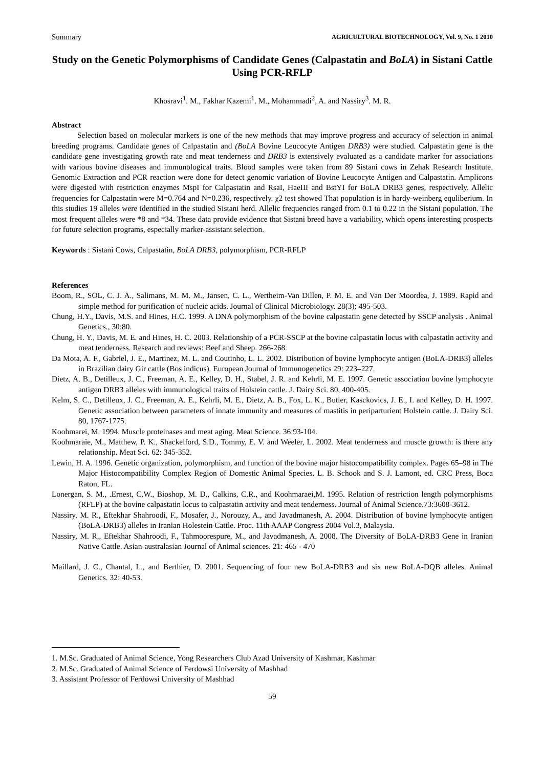Summary AGRICULTURAL BIOTECHNOLOGY, Vol. 9, No. 1 2010
Study on the Genetic Polymorphisms of Candidate Genes (Calpastatin and BoLA) in Sistani Cattle Using PCR-RFLP
Khosravi<sup>1</sup>. M., Fakhar Kazemi<sup>1</sup>. M., Mohammadi<sup>2</sup>, A. and Nassiry<sup>3</sup>. M. R.
Abstract
Selection based on molecular markers is one of the new methods that may improve progress and accuracy of selection in animal breeding programs. Candidate genes of Calpastatin and (BoLA Bovine Leucocyte Antigen DRB3) were studied. Calpastatin gene is the candidate gene investigating growth rate and meat tenderness and DRB3 is extensively evaluated as a candidate marker for associations with various bovine diseases and immunological traits. Blood samples were taken from 89 Sistani cows in Zehak Research Institute. Genomic Extraction and PCR reaction were done for detect genomic variation of Bovine Leucocyte Antigen and Calpastatin. Amplicons were digested with restriction enzymes MspI for Calpastatin and RsaI, HaeIII and BstYI for BoLA DRB3 genes, respectively. Allelic frequencies for Calpastatin were M=0.764 and N=0.236, respectively. χ2 test showed That population is in hardy-weinberg equliberium. In this studies 19 alleles were identified in the studied Sistani herd. Allelic frequencies ranged from 0.1 to 0.22 in the Sistani population. The most frequent alleles were *8 and *34. These data provide evidence that Sistani breed have a variability, which opens interesting prospects for future selection programs, especially marker-assistant selection.
Keywords : Sistani Cows, Calpastatin, BoLA DRB3, polymorphism, PCR-RFLP
References
Boom, R., SOL, C. J. A., Salimans, M. M. M., Jansen, C. L., Wertheim-Van Dillen, P. M. E. and Van Der Moordea, J. 1989. Rapid and simple method for purification of nucleic acids. Journal of Clinical Microbiology. 28(3): 495-503.
Chung, H.Y., Davis, M.S. and Hines, H.C. 1999. A DNA polymorphism of the bovine calpastatin gene detected by SSCP analysis . Animal Genetics., 30:80.
Chung, H. Y., Davis, M. E. and Hines, H. C. 2003. Relationship of a PCR-SSCP at the bovine calpastatin locus with calpastatin activity and meat tenderness. Research and reviews: Beef and Sheep. 266-268.
Da Mota, A. F., Gabriel, J. E., Martinez, M. L. and Coutinho, L. L. 2002. Distribution of bovine lymphocyte antigen (BoLA-DRB3) alleles in Brazilian dairy Gir cattle (Bos indicus). European Journal of Immunogenetics 29: 223–227.
Dietz, A. B., Detilleux, J. C., Freeman, A. E., Kelley, D. H., Stabel, J. R. and Kehrli, M. E. 1997. Genetic association bovine lymphocyte antigen DRB3 alleles with immunological traits of Holstein cattle. J. Dairy Sci. 80, 400-405.
Kelm, S. C., Detilleux, J. C., Freeman, A. E., Kehrli, M. E., Dietz, A. B., Fox, L. K., Butler, Kasckovics, J. E., I. and Kelley, D. H. 1997. Genetic association between parameters of innate immunity and measures of mastitis in periparturient Holstein cattle. J. Dairy Sci. 80, 1767-1775.
Koohmarei, M. 1994. Muscle proteinases and meat aging. Meat Science. 36:93-104.
Koohmaraie, M., Matthew, P. K., Shackelford, S.D., Tommy, E. V. and Weeler, L. 2002. Meat tenderness and muscle growth: is there any relationship. Meat Sci. 62: 345-352.
Lewin, H. A. 1996. Genetic organization, polymorphism, and function of the bovine major histocompatibility complex. Pages 65–98 in The Major Histocompatibility Complex Region of Domestic Animal Species. L. B. Schook and S. J. Lamont, ed. CRC Press, Boca Raton, FL.
Lonergan, S. M., .Ernest, C.W., Bioshop, M. D., Calkins, C.R., and Koohmaraei,M. 1995. Relation of restriction length polymorphisms (RFLP) at the bovine calpastatin locus to calpastatin activity and meat tenderness. Journal of Animal Science.73:3608-3612.
Nassiry, M. R., Eftekhar Shahroodi, F., Mosafer, J., Norouzy, A., and Javadmanesh, A. 2004. Distribution of bovine lymphocyte antigen (BoLA-DRB3) alleles in Iranian Holestein Cattle. Proc. 11th AAAP Congress 2004 Vol.3, Malaysia.
Nassiry, M. R., Eftekhar Shahroodi, F., Tahmoorespure, M., and Javadmanesh, A. 2008. The Diversity of BoLA-DRB3 Gene in Iranian Native Cattle. Asian-australasian Journal of Animal sciences. 21: 465 - 470
Maillard, J. C., Chantal, L., and Berthier, D. 2001. Sequencing of four new BoLA-DRB3 and six new BoLA-DQB alleles. Animal Genetics. 32: 40-53.
1. M.Sc. Graduated of Animal Science, Yong Researchers Club Azad University of Kashmar, Kashmar
2. M.Sc. Graduated of Animal Science of Ferdowsi University of Mashhad
3. Assistant Professor of Ferdowsi University of Mashhad
59